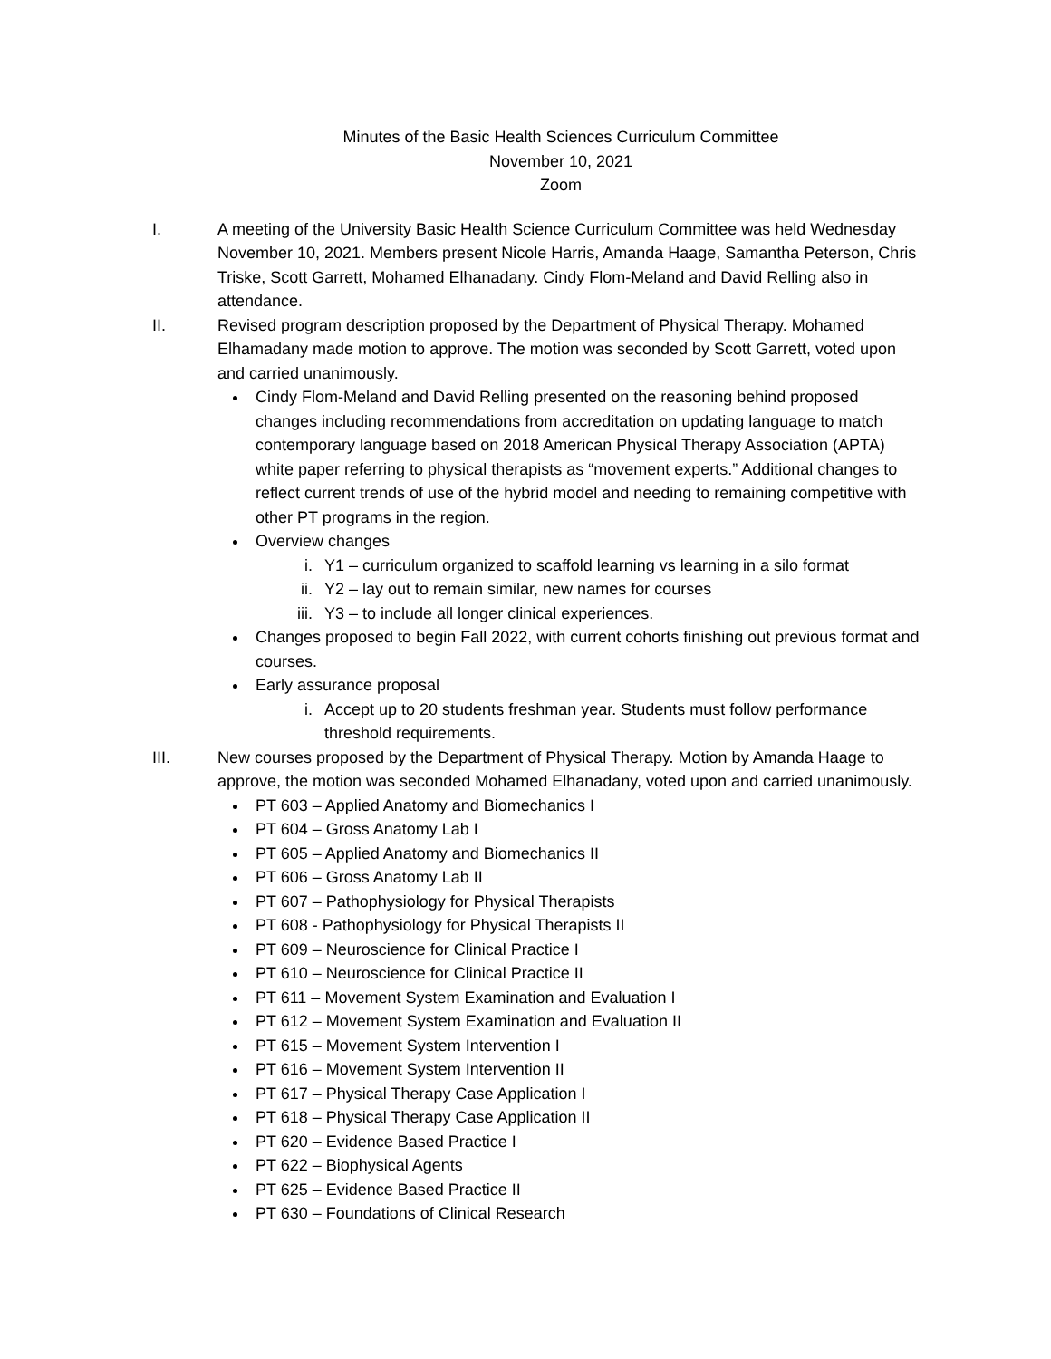Minutes of the Basic Health Sciences Curriculum Committee
November 10, 2021
Zoom
I. A meeting of the University Basic Health Science Curriculum Committee was held Wednesday November 10, 2021. Members present Nicole Harris, Amanda Haage, Samantha Peterson, Chris Triske, Scott Garrett, Mohamed Elhanadany. Cindy Flom-Meland and David Relling also in attendance.
II. Revised program description proposed by the Department of Physical Therapy. Mohamed Elhamadany made motion to approve. The motion was seconded by Scott Garrett, voted upon and carried unanimously.
Cindy Flom-Meland and David Relling presented on the reasoning behind proposed changes including recommendations from accreditation on updating language to match contemporary language based on 2018 American Physical Therapy Association (APTA) white paper referring to physical therapists as “movement experts.” Additional changes to reflect current trends of use of the hybrid model and needing to remaining competitive with other PT programs in the region.
Overview changes
i. Y1 – curriculum organized to scaffold learning vs learning in a silo format
ii. Y2 – lay out to remain similar, new names for courses
iii. Y3 – to include all longer clinical experiences.
Changes proposed to begin Fall 2022, with current cohorts finishing out previous format and courses.
Early assurance proposal
i. Accept up to 20 students freshman year. Students must follow performance threshold requirements.
III. New courses proposed by the Department of Physical Therapy. Motion by Amanda Haage to approve, the motion was seconded Mohamed Elhanadany, voted upon and carried unanimously.
PT 603 – Applied Anatomy and Biomechanics I
PT 604 – Gross Anatomy Lab I
PT 605 – Applied Anatomy and Biomechanics II
PT 606 – Gross Anatomy Lab II
PT 607 – Pathophysiology for Physical Therapists
PT 608 - Pathophysiology for Physical Therapists II
PT 609 – Neuroscience for Clinical Practice I
PT 610 – Neuroscience for Clinical Practice II
PT 611 – Movement System Examination and Evaluation I
PT 612 – Movement System Examination and Evaluation II
PT 615 – Movement System Intervention I
PT 616 – Movement System Intervention II
PT 617 – Physical Therapy Case Application I
PT 618 – Physical Therapy Case Application II
PT 620 – Evidence Based Practice I
PT 622 – Biophysical Agents
PT 625 – Evidence Based Practice II
PT 630 – Foundations of Clinical Research